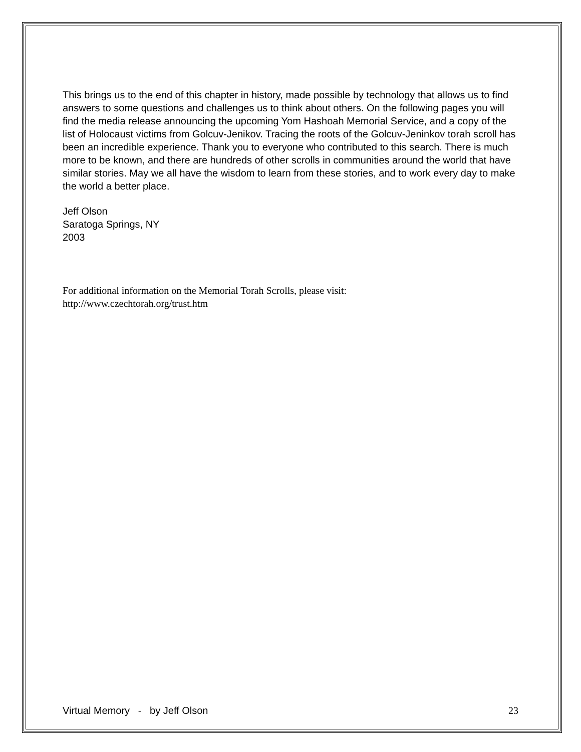This brings us to the end of this chapter in history, made possible by technology that allows us to find answers to some questions and challenges us to think about others. On the following pages you will find the media release announcing the upcoming Yom Hashoah Memorial Service, and a copy of the list of Holocaust victims from Golcuv-Jenikov. Tracing the roots of the Golcuv-Jeninkov torah scroll has been an incredible experience. Thank you to everyone who contributed to this search. There is much more to be known, and there are hundreds of other scrolls in communities around the world that have similar stories. May we all have the wisdom to learn from these stories, and to work every day to make the world a better place.
Jeff Olson
Saratoga Springs, NY
2003
For additional information on the Memorial Torah Scrolls, please visit:
http://www.czechtorah.org/trust.htm
Virtual Memory - by Jeff Olson 23